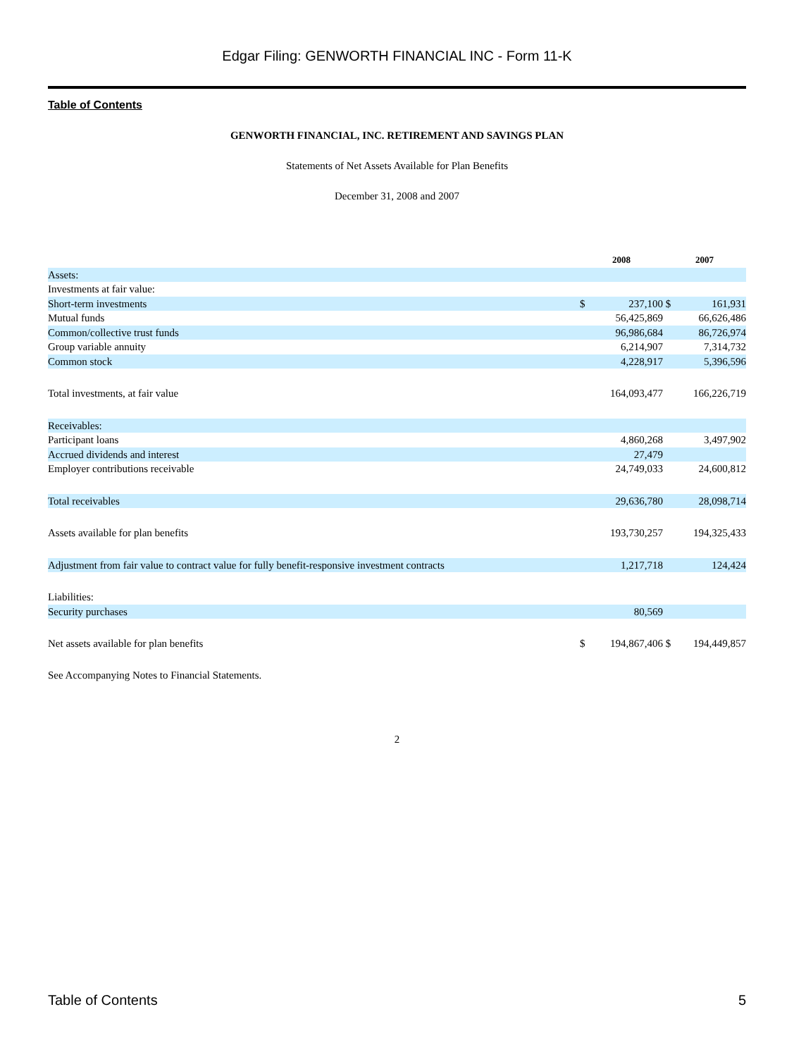Edgar Filing: GENWORTH FINANCIAL INC - Form 11-K
Table of Contents
GENWORTH FINANCIAL, INC. RETIREMENT AND SAVINGS PLAN
Statements of Net Assets Available for Plan Benefits
December 31, 2008 and 2007
| | 2008 | | 2007 | |
| Assets: | | | | |
| Investments at fair value: | | | | |
| Short-term investments | $ | 237,100 | $ | 161,931 |
| Mutual funds | | 56,425,869 | | 66,626,486 |
| Common/collective trust funds | | 96,986,684 | | 86,726,974 |
| Group variable annuity | | 6,214,907 | | 7,314,732 |
| Common stock | | 4,228,917 | | 5,396,596 |
| Total investments, at fair value | | 164,093,477 | | 166,226,719 |
| Receivables: | | | | |
| Participant loans | | 4,860,268 | | 3,497,902 |
| Accrued dividends and interest | | 27,479 | | |
| Employer contributions receivable | | 24,749,033 | | 24,600,812 |
| Total receivables | | 29,636,780 | | 28,098,714 |
| Assets available for plan benefits | | 193,730,257 | | 194,325,433 |
| Adjustment from fair value to contract value for fully benefit-responsive investment contracts | | 1,217,718 | | 124,424 |
| Liabilities: | | | | |
| Security purchases | | 80,569 | | |
| Net assets available for plan benefits | $ | 194,867,406 | $ | 194,449,857 |
See Accompanying Notes to Financial Statements.
2
Table of Contents 5